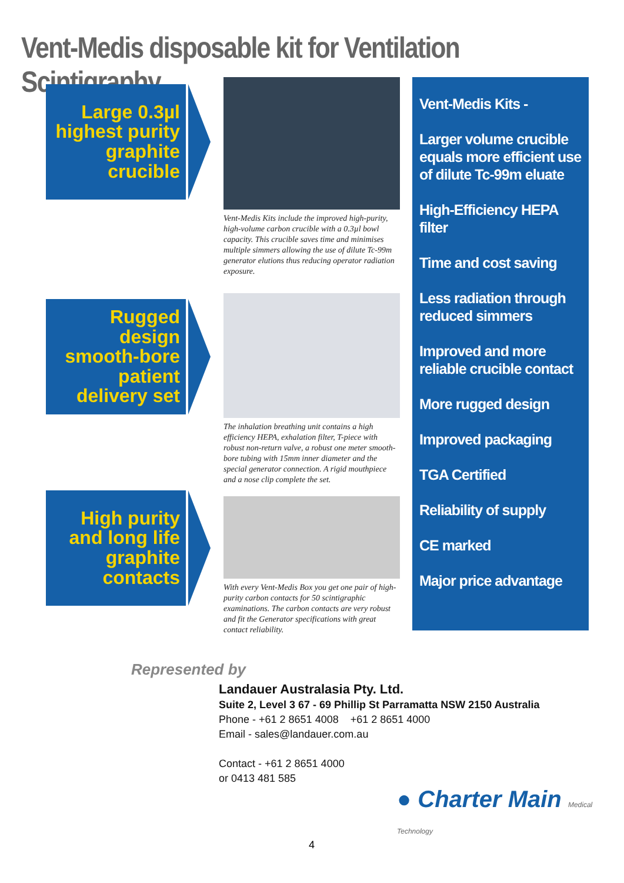Vent-Medis disposable kit for Ventilation Scintigraphy
Large 0.3µl highest purity graphite crucible
Vent-Medis Kits include the improved high-purity, high-volume carbon crucible with a 0.3µl bowl capacity. This crucible saves time and minimises multiple simmers allowing the use of dilute Tc-99m generator elutions thus reducing operator radiation exposure.
Rugged design smooth-bore patient delivery set
The inhalation breathing unit contains a high efficiency HEPA, exhalation filter, T-piece with robust non-return valve, a robust one meter smooth-bore tubing with 15mm inner diameter and the special generator connection. A rigid mouthpiece and a nose clip complete the set.
High purity and long life graphite contacts
With every Vent-Medis Box you get one pair of high-purity carbon contacts for 50 scintigraphic examinations. The carbon contacts are very robust and fit the Generator specifications with great contact reliability.
Vent-Medis Kits -
Larger volume crucible equals more efficient use of dilute Tc-99m eluate
High-Efficiency HEPA filter
Time and cost saving
Less radiation through reduced simmers
Improved and more reliable crucible contact
More rugged design
Improved packaging
TGA Certified
Reliability of supply
CE marked
Major price advantage
Represented by
Landauer Australasia Pty. Ltd.
Suite 2, Level 3 67 - 69 Phillip St Parramatta NSW 2150 Australia
Phone - +61 2 8651 4008 +61 2 8651 4000
Email - sales@landauer.com.au
Contact - +61 2 8651 4000
or 0413 481 585
● Charter Main Medical Technology
4